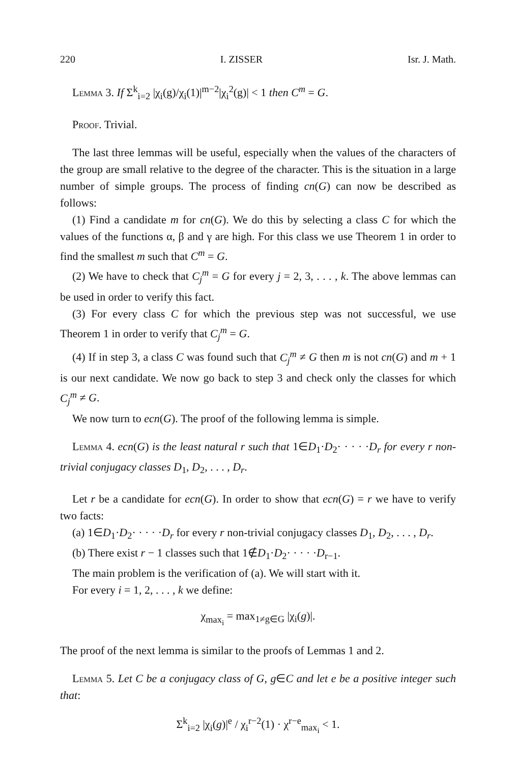220 I. ZISSER Isr. J. Math.
Lemma 3. If Σ<sup>k</sup><sub>i=2</sub> |χ<sub>i</sub>(g)/χ<sub>i</sub>(1)|<sup>m−2</sup>|χ<sub>i</sub><sup>2</sup>(g)| < 1 then C<sup>m</sup> = G.
Proof. Trivial.
The last three lemmas will be useful, especially when the values of the characters of the group are small relative to the degree of the character. This is the situation in a large number of simple groups. The process of finding cn(G) can now be described as follows:
(1) Find a candidate m for cn(G). We do this by selecting a class C for which the values of the functions α, β and γ are high. For this class we use Theorem 1 in order to find the smallest m such that C<sup>m</sup> = G.
(2) We have to check that C<sub>j</sub><sup>m</sup> = G for every j = 2, 3, . . . , k. The above lemmas can be used in order to verify this fact.
(3) For every class C for which the previous step was not successful, we use Theorem 1 in order to verify that C<sub>j</sub><sup>m</sup> = G.
(4) If in step 3, a class C was found such that C<sub>j</sub><sup>m</sup> ≠ G then m is not cn(G) and m + 1 is our next candidate. We now go back to step 3 and check only the classes for which C<sub>j</sub><sup>m</sup> ≠ G.
We now turn to ecn(G). The proof of the following lemma is simple.
Lemma 4. ecn(G) is the least natural r such that 1∈D<sub>1</sub>·D<sub>2</sub>· · · · ·D<sub>r</sub> for every r non-trivial conjugacy classes D<sub>1</sub>, D<sub>2</sub>, . . . , D<sub>r</sub>.
Let r be a candidate for ecn(G). In order to show that ecn(G) = r we have to verify two facts:
(a) 1∈D<sub>1</sub>·D<sub>2</sub>· · · · ·D<sub>r</sub> for every r non-trivial conjugacy classes D<sub>1</sub>, D<sub>2</sub>, . . . , D<sub>r</sub>.
(b) There exist r − 1 classes such that 1∉D<sub>1</sub>·D<sub>2</sub>· · · · ·D<sub>r−1</sub>.
The main problem is the verification of (a). We will start with it.
For every i = 1, 2, . . . , k we define:
χ<sub>max<sub>i</sub></sub> = max<sub>1≠g∈G</sub> |χ<sub>i</sub>(g)|.
The proof of the next lemma is similar to the proofs of Lemmas 1 and 2.
Lemma 5. Let C be a conjugacy class of G, g∈C and let e be a positive integer such that:
Σ<sup>k</sup><sub>i=2</sub> |χ<sub>i</sub>(g)|<sup>e</sup> / χ<sub>i</sub><sup>r−2</sup>(1) · χ<sup>r−e</sup><sub>max<sub>i</sub></sub> < 1.